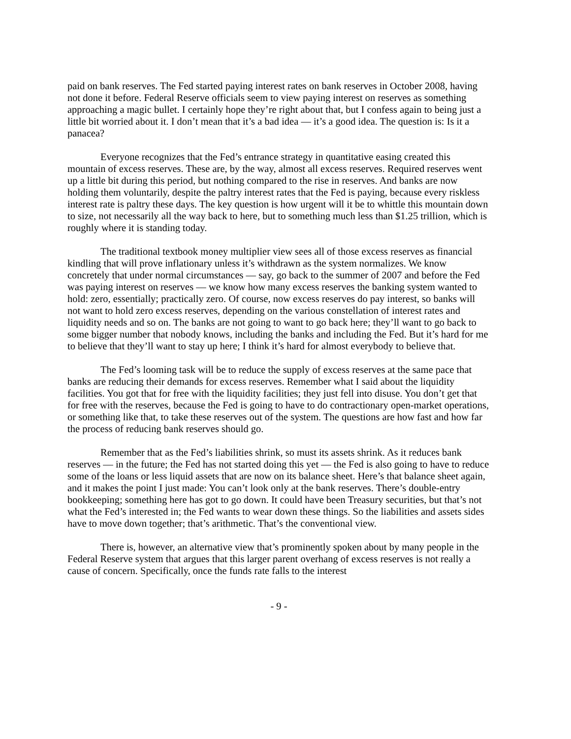paid on bank reserves. The Fed started paying interest rates on bank reserves in October 2008, having not done it before. Federal Reserve officials seem to view paying interest on reserves as something approaching a magic bullet. I certainly hope they’re right about that, but I confess again to being just a little bit worried about it. I don’t mean that it’s a bad idea — it’s a good idea. The question is: Is it a panacea?
Everyone recognizes that the Fed’s entrance strategy in quantitative easing created this mountain of excess reserves. These are, by the way, almost all excess reserves. Required reserves went up a little bit during this period, but nothing compared to the rise in reserves. And banks are now holding them voluntarily, despite the paltry interest rates that the Fed is paying, because every riskless interest rate is paltry these days. The key question is how urgent will it be to whittle this mountain down to size, not necessarily all the way back to here, but to something much less than $1.25 trillion, which is roughly where it is standing today.
The traditional textbook money multiplier view sees all of those excess reserves as financial kindling that will prove inflationary unless it’s withdrawn as the system normalizes. We know concretely that under normal circumstances — say, go back to the summer of 2007 and before the Fed was paying interest on reserves — we know how many excess reserves the banking system wanted to hold: zero, essentially; practically zero. Of course, now excess reserves do pay interest, so banks will not want to hold zero excess reserves, depending on the various constellation of interest rates and liquidity needs and so on. The banks are not going to want to go back here; they’ll want to go back to some bigger number that nobody knows, including the banks and including the Fed. But it’s hard for me to believe that they’ll want to stay up here; I think it’s hard for almost everybody to believe that.
The Fed’s looming task will be to reduce the supply of excess reserves at the same pace that banks are reducing their demands for excess reserves. Remember what I said about the liquidity facilities. You got that for free with the liquidity facilities; they just fell into disuse. You don’t get that for free with the reserves, because the Fed is going to have to do contractionary open-market operations, or something like that, to take these reserves out of the system. The questions are how fast and how far the process of reducing bank reserves should go.
Remember that as the Fed’s liabilities shrink, so must its assets shrink. As it reduces bank reserves — in the future; the Fed has not started doing this yet — the Fed is also going to have to reduce some of the loans or less liquid assets that are now on its balance sheet. Here’s that balance sheet again, and it makes the point I just made: You can’t look only at the bank reserves. There’s double-entry bookkeeping; something here has got to go down. It could have been Treasury securities, but that’s not what the Fed’s interested in; the Fed wants to wear down these things. So the liabilities and assets sides have to move down together; that’s arithmetic. That’s the conventional view.
There is, however, an alternative view that’s prominently spoken about by many people in the Federal Reserve system that argues that this larger parent overhang of excess reserves is not really a cause of concern. Specifically, once the funds rate falls to the interest
- 9 -